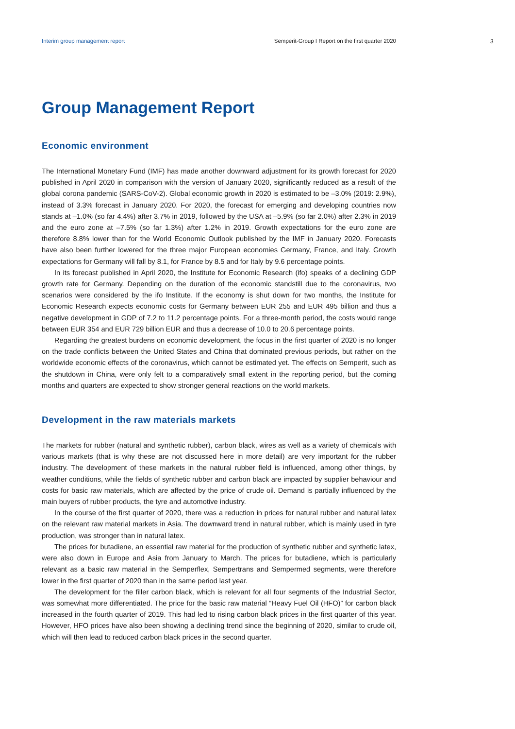Interim group management report Semperit-Group I Report on the first quarter 2020 3
Group Management Report
Economic environment
The International Monetary Fund (IMF) has made another downward adjustment for its growth forecast for 2020 published in April 2020 in comparison with the version of January 2020, significantly reduced as a result of the global corona pandemic (SARS-CoV-2). Global economic growth in 2020 is estimated to be –3.0% (2019: 2.9%), instead of 3.3% forecast in January 2020. For 2020, the forecast for emerging and developing countries now stands at –1.0% (so far 4.4%) after 3.7% in 2019, followed by the USA at –5.9% (so far 2.0%) after 2.3% in 2019 and the euro zone at –7.5% (so far 1.3%) after 1.2% in 2019. Growth expectations for the euro zone are therefore 8.8% lower than for the World Economic Outlook published by the IMF in January 2020. Forecasts have also been further lowered for the three major European economies Germany, France, and Italy. Growth expectations for Germany will fall by 8.1, for France by 8.5 and for Italy by 9.6 percentage points.
In its forecast published in April 2020, the Institute for Economic Research (ifo) speaks of a declining GDP growth rate for Germany. Depending on the duration of the economic standstill due to the coronavirus, two scenarios were considered by the ifo Institute. If the economy is shut down for two months, the Institute for Economic Research expects economic costs for Germany between EUR 255 and EUR 495 billion and thus a negative development in GDP of 7.2 to 11.2 percentage points. For a three-month period, the costs would range between EUR 354 and EUR 729 billion EUR and thus a decrease of 10.0 to 20.6 percentage points.
Regarding the greatest burdens on economic development, the focus in the first quarter of 2020 is no longer on the trade conflicts between the United States and China that dominated previous periods, but rather on the worldwide economic effects of the coronavirus, which cannot be estimated yet. The effects on Semperit, such as the shutdown in China, were only felt to a comparatively small extent in the reporting period, but the coming months and quarters are expected to show stronger general reactions on the world markets.
Development in the raw materials markets
The markets for rubber (natural and synthetic rubber), carbon black, wires as well as a variety of chemicals with various markets (that is why these are not discussed here in more detail) are very important for the rubber industry. The development of these markets in the natural rubber field is influenced, among other things, by weather conditions, while the fields of synthetic rubber and carbon black are impacted by supplier behaviour and costs for basic raw materials, which are affected by the price of crude oil. Demand is partially influenced by the main buyers of rubber products, the tyre and automotive industry.
In the course of the first quarter of 2020, there was a reduction in prices for natural rubber and natural latex on the relevant raw material markets in Asia. The downward trend in natural rubber, which is mainly used in tyre production, was stronger than in natural latex.
The prices for butadiene, an essential raw material for the production of synthetic rubber and synthetic latex, were also down in Europe and Asia from January to March. The prices for butadiene, which is particularly relevant as a basic raw material in the Semperflex, Sempertrans and Sempermed segments, were therefore lower in the first quarter of 2020 than in the same period last year.
The development for the filler carbon black, which is relevant for all four segments of the Industrial Sector, was somewhat more differentiated. The price for the basic raw material “Heavy Fuel Oil (HFO)” for carbon black increased in the fourth quarter of 2019. This had led to rising carbon black prices in the first quarter of this year. However, HFO prices have also been showing a declining trend since the beginning of 2020, similar to crude oil, which will then lead to reduced carbon black prices in the second quarter.